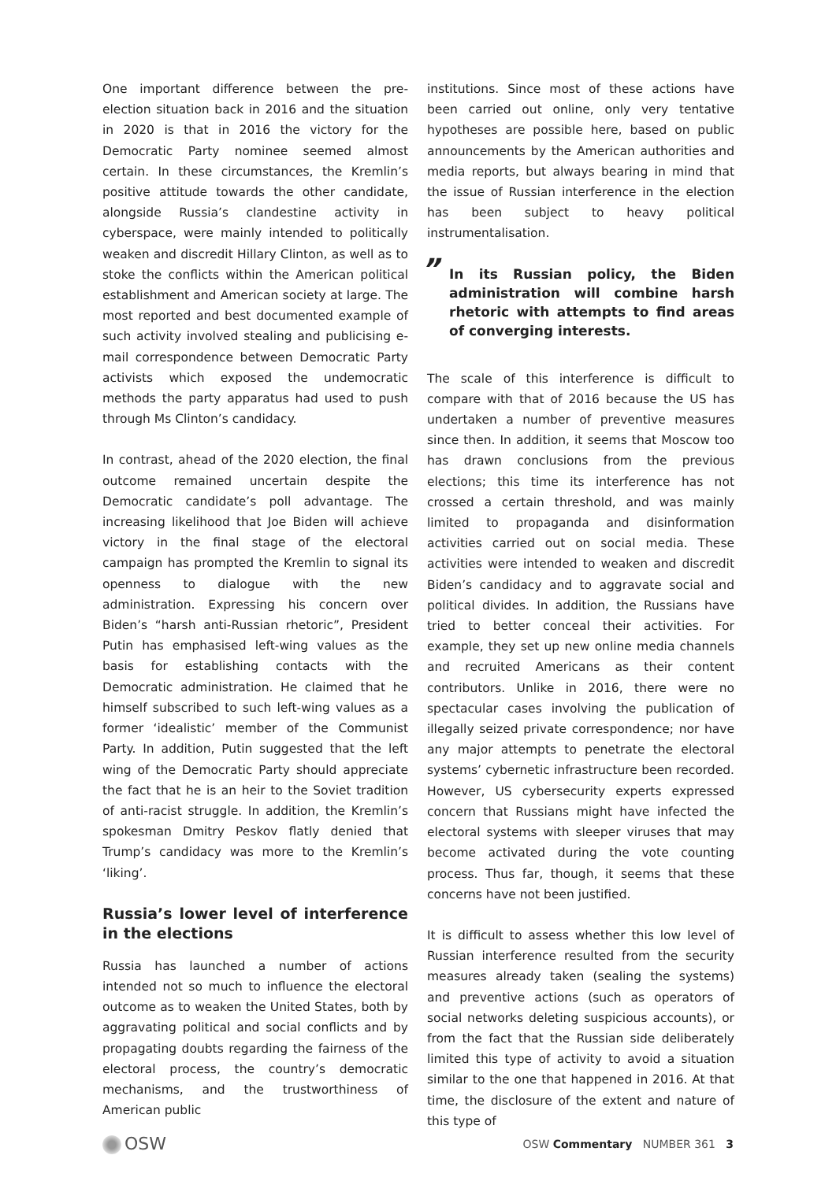One important difference between the pre-election situation back in 2016 and the situation in 2020 is that in 2016 the victory for the Democratic Party nominee seemed almost certain. In these circumstances, the Kremlin’s positive attitude towards the other candidate, alongside Russia’s clandestine activity in cyberspace, were mainly intended to politically weaken and discredit Hillary Clinton, as well as to stoke the conflicts within the American political establishment and American society at large. The most reported and best documented example of such activity involved stealing and publicising e-mail correspondence between Democratic Party activists which exposed the undemocratic methods the party apparatus had used to push through Ms Clinton’s candidacy.
In contrast, ahead of the 2020 election, the final outcome remained uncertain despite the Democratic candidate’s poll advantage. The increasing likelihood that Joe Biden will achieve victory in the final stage of the electoral campaign has prompted the Kremlin to signal its openness to dialogue with the new administration. Expressing his concern over Biden’s “harsh anti-Russian rhetoric”, President Putin has emphasised left-wing values as the basis for establishing contacts with the Democratic administration. He claimed that he himself subscribed to such left-wing values as a former ‘idealistic’ member of the Communist Party. In addition, Putin suggested that the left wing of the Democratic Party should appreciate the fact that he is an heir to the Soviet tradition of anti-racist struggle. In addition, the Kremlin’s spokesman Dmitry Peskov flatly denied that Trump’s candidacy was more to the Kremlin’s ‘liking’.
Russia’s lower level of interference in the elections
Russia has launched a number of actions intended not so much to influence the electoral outcome as to weaken the United States, both by aggravating political and social conflicts and by propagating doubts regarding the fairness of the electoral process, the country’s democratic mechanisms, and the trustworthiness of American public
institutions. Since most of these actions have been carried out online, only very tentative hypotheses are possible here, based on public announcements by the American authorities and media reports, but always bearing in mind that the issue of Russian interference in the election has been subject to heavy political instrumentalisation.
” In its Russian policy, the Biden administration will combine harsh rhetoric with attempts to find areas of converging interests.
The scale of this interference is difficult to compare with that of 2016 because the US has undertaken a number of preventive measures since then. In addition, it seems that Moscow too has drawn conclusions from the previous elections; this time its interference has not crossed a certain threshold, and was mainly limited to propaganda and disinformation activities carried out on social media. These activities were intended to weaken and discredit Biden’s candidacy and to aggravate social and political divides. In addition, the Russians have tried to better conceal their activities. For example, they set up new online media channels and recruited Americans as their content contributors. Unlike in 2016, there were no spectacular cases involving the publication of illegally seized private correspondence; nor have any major attempts to penetrate the electoral systems’ cybernetic infrastructure been recorded. However, US cybersecurity experts expressed concern that Russians might have infected the electoral systems with sleeper viruses that may become activated during the vote counting process. Thus far, though, it seems that these concerns have not been justified.
It is difficult to assess whether this low level of Russian interference resulted from the security measures already taken (sealing the systems) and preventive actions (such as operators of social networks deleting suspicious accounts), or from the fact that the Russian side deliberately limited this type of activity to avoid a situation similar to the one that happened in 2016. At that time, the disclosure of the extent and nature of this type of
OSW
OSW Commentary NUMBER 361 3